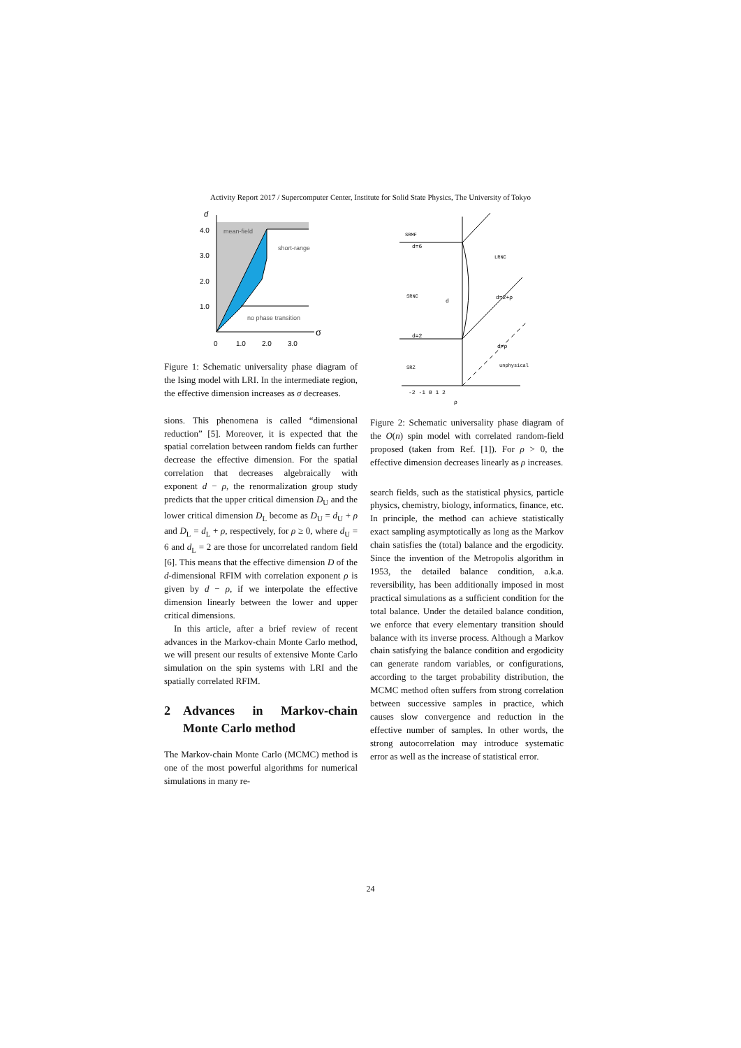Activity Report 2017 / Supercomputer Center, Institute for Solid State Physics, The University of Tokyo
d
4.0
3.0
2.0
1.0
mean-field
short-range
no phase transition
σ
0
1.0
2.0
3.0
Figure 1: Schematic universality phase diagram of the Ising model with LRI. In the intermediate region, the effective dimension increases as σ decreases.
sions. This phenomena is called “dimensional reduction” [5]. Moreover, it is expected that the spatial correlation between random fields can further decrease the effective dimension. For the spatial correlation that decreases algebraically with exponent d − ρ, the renormalization group study predicts that the upper critical dimension D<sub>U</sub> and the lower critical dimension D<sub>L</sub> become as D<sub>U</sub> = d<sub>U</sub> + ρ and D<sub>L</sub> = d<sub>L</sub> + ρ, respectively, for ρ ≥ 0, where d<sub>U</sub> = 6 and d<sub>L</sub> = 2 are those for uncorrelated random field [6]. This means that the effective dimension D of the d-dimensional RFIM with correlation exponent ρ is given by d − ρ, if we interpolate the effective dimension linearly between the lower and upper critical dimensions.
In this article, after a brief review of recent advances in the Markov-chain Monte Carlo method, we will present our results of extensive Monte Carlo simulation on the spin systems with LRI and the spatially correlated RFIM.
2 Advances in Markov-chain Monte Carlo method
The Markov-chain Monte Carlo (MCMC) method is one of the most powerful algorithms for numerical simulations in many re-
SRMF
d=6
SRNC
d=2
SRZ
d
-2 -1 0 1 2
ρ
LRNC
d=2+ρ
d=ρ
unphysical
Figure 2: Schematic universality phase diagram of the O(n) spin model with correlated random-field proposed (taken from Ref. [1]). For ρ > 0, the effective dimension decreases linearly as ρ increases.
search fields, such as the statistical physics, particle physics, chemistry, biology, informatics, finance, etc. In principle, the method can achieve statistically exact sampling asymptotically as long as the Markov chain satisfies the (total) balance and the ergodicity. Since the invention of the Metropolis algorithm in 1953, the detailed balance condition, a.k.a. reversibility, has been additionally imposed in most practical simulations as a sufficient condition for the total balance. Under the detailed balance condition, we enforce that every elementary transition should balance with its inverse process. Although a Markov chain satisfying the balance condition and ergodicity can generate random variables, or configurations, according to the target probability distribution, the MCMC method often suffers from strong correlation between successive samples in practice, which causes slow convergence and reduction in the effective number of samples. In other words, the strong autocorrelation may introduce systematic error as well as the increase of statistical error.
24